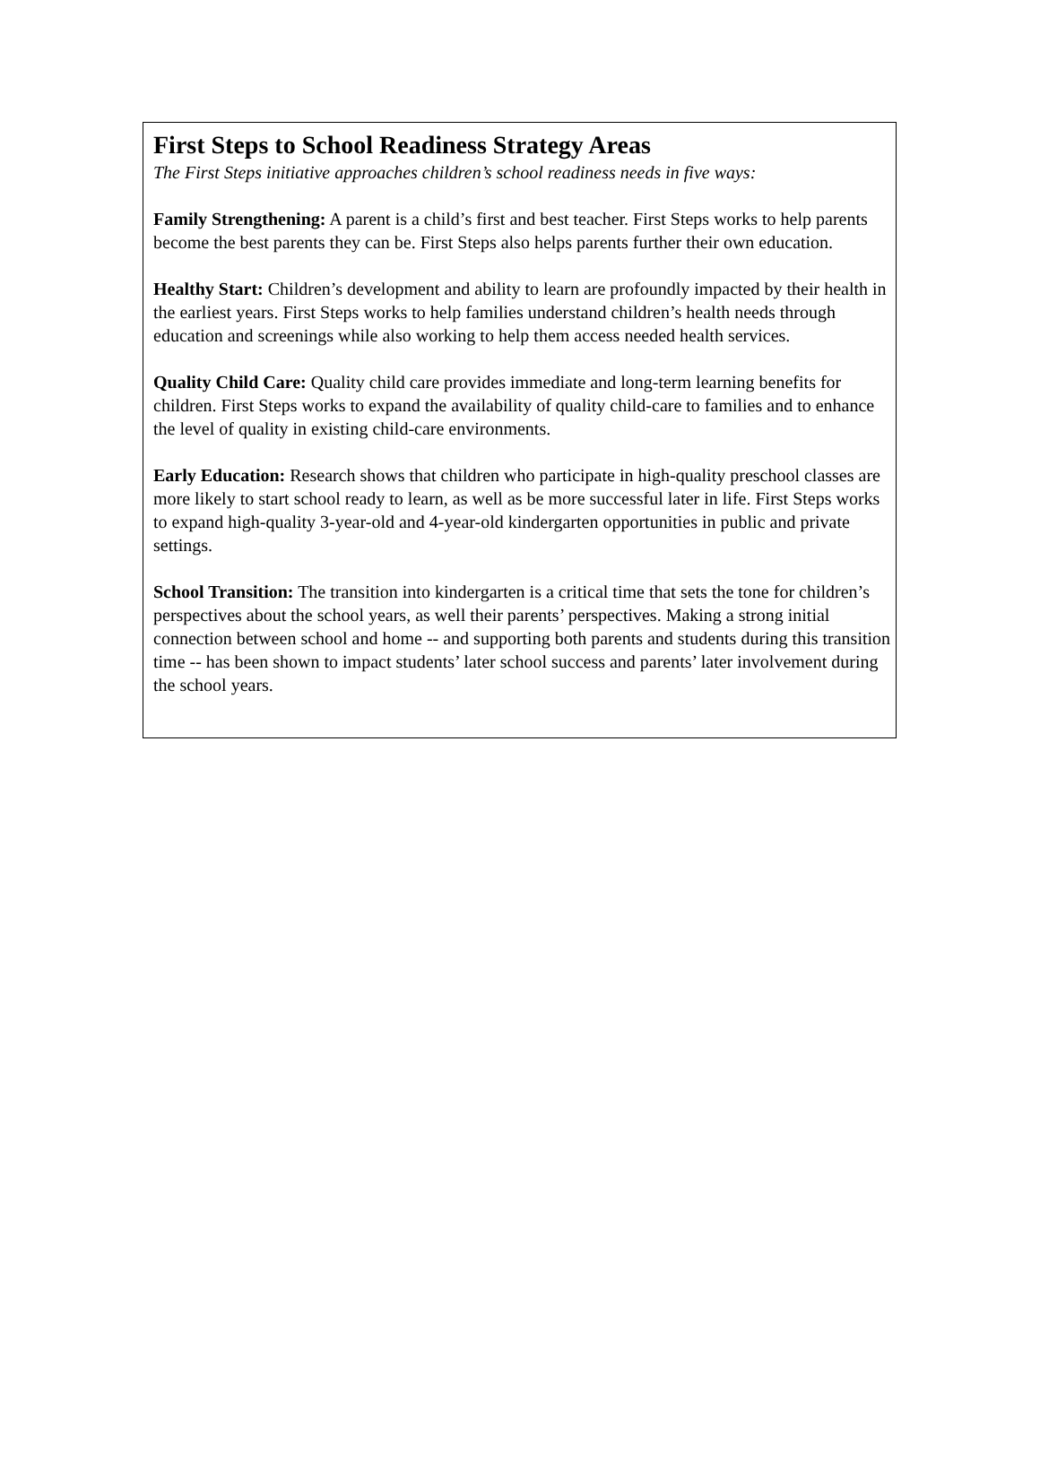First Steps to School Readiness Strategy Areas
The First Steps initiative approaches children’s school readiness needs in five ways:
Family Strengthening: A parent is a child’s first and best teacher. First Steps works to help parents become the best parents they can be. First Steps also helps parents further their own education.
Healthy Start: Children’s development and ability to learn are profoundly impacted by their health in the earliest years. First Steps works to help families understand children’s health needs through education and screenings while also working to help them access needed health services.
Quality Child Care: Quality child care provides immediate and long-term learning benefits for children. First Steps works to expand the availability of quality child-care to families and to enhance the level of quality in existing child-care environments.
Early Education: Research shows that children who participate in high-quality preschool classes are more likely to start school ready to learn, as well as be more successful later in life. First Steps works to expand high-quality 3-year-old and 4-year-old kindergarten opportunities in public and private settings.
School Transition: The transition into kindergarten is a critical time that sets the tone for children’s perspectives about the school years, as well their parents’ perspectives. Making a strong initial connection between school and home -- and supporting both parents and students during this transition time -- has been shown to impact students’ later school success and parents’ later involvement during the school years.